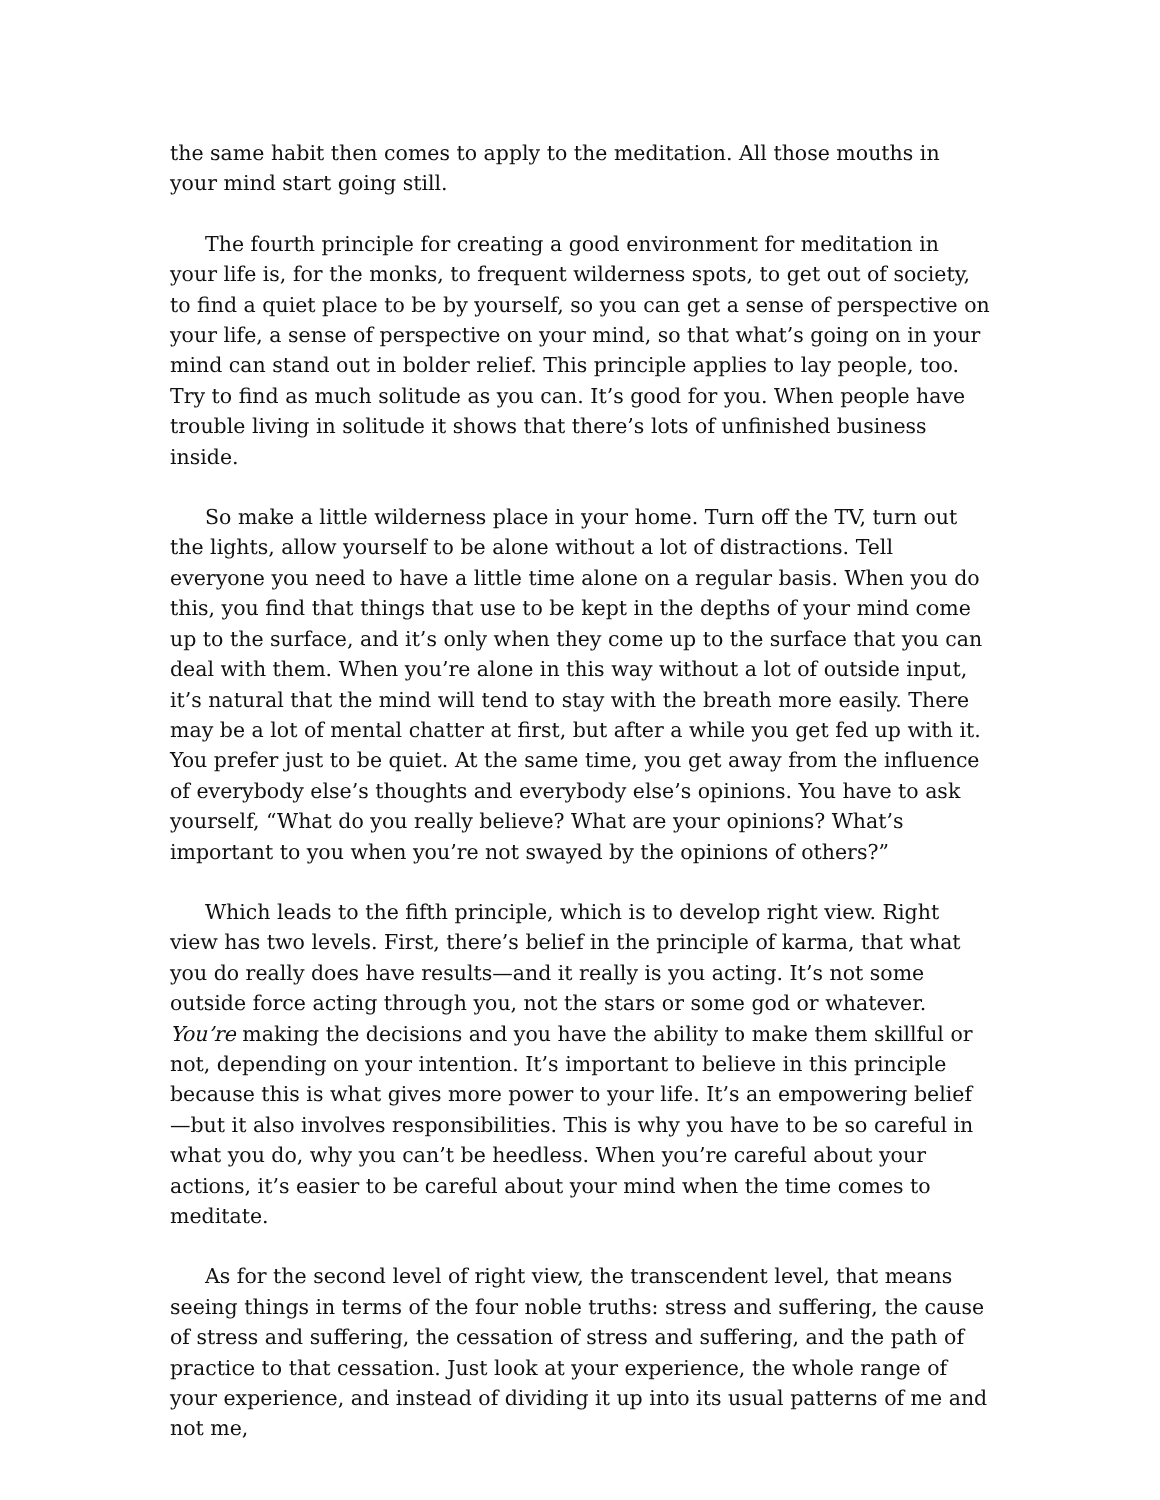the same habit then comes to apply to the meditation. All those mouths in your mind start going still.
The fourth principle for creating a good environment for meditation in your life is, for the monks, to frequent wilderness spots, to get out of society, to find a quiet place to be by yourself, so you can get a sense of perspective on your life, a sense of perspective on your mind, so that what’s going on in your mind can stand out in bolder relief. This principle applies to lay people, too. Try to find as much solitude as you can. It’s good for you. When people have trouble living in solitude it shows that there’s lots of unfinished business inside.
So make a little wilderness place in your home. Turn off the TV, turn out the lights, allow yourself to be alone without a lot of distractions. Tell everyone you need to have a little time alone on a regular basis. When you do this, you find that things that use to be kept in the depths of your mind come up to the surface, and it’s only when they come up to the surface that you can deal with them. When you’re alone in this way without a lot of outside input, it’s natural that the mind will tend to stay with the breath more easily. There may be a lot of mental chatter at first, but after a while you get fed up with it. You prefer just to be quiet. At the same time, you get away from the influence of everybody else’s thoughts and everybody else’s opinions. You have to ask yourself, “What do you really believe? What are your opinions? What’s important to you when you’re not swayed by the opinions of others?”
Which leads to the fifth principle, which is to develop right view. Right view has two levels. First, there’s belief in the principle of karma, that what you do really does have results—and it really is you acting. It’s not some outside force acting through you, not the stars or some god or whatever. You’re making the decisions and you have the ability to make them skillful or not, depending on your intention. It’s important to believe in this principle because this is what gives more power to your life. It’s an empowering belief—but it also involves responsibilities. This is why you have to be so careful in what you do, why you can’t be heedless. When you’re careful about your actions, it’s easier to be careful about your mind when the time comes to meditate.
As for the second level of right view, the transcendent level, that means seeing things in terms of the four noble truths: stress and suffering, the cause of stress and suffering, the cessation of stress and suffering, and the path of practice to that cessation. Just look at your experience, the whole range of your experience, and instead of dividing it up into its usual patterns of me and not me,